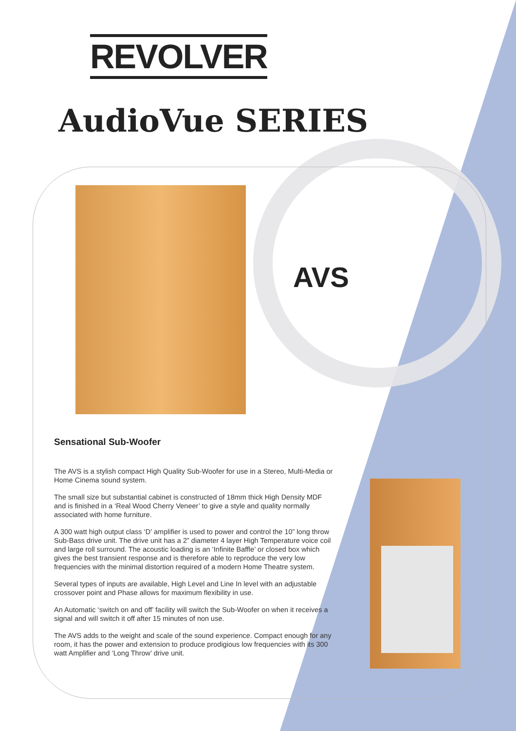REVOLVER
AudioVue SERIES
AVS
Sensational Sub-Woofer
The AVS is a stylish compact High Quality Sub-Woofer for use in a Stereo, Multi-Media or Home Cinema sound system.
The small size but substantial cabinet is constructed of 18mm thick High Density MDF and is finished in a ‘Real Wood Cherry Veneer’ to give a style and quality normally associated with home furniture.
A 300 watt high output class ‘D’ amplifier is used to power and control the 10” long throw Sub-Bass drive unit. The drive unit has a 2” diameter 4 layer High Temperature voice coil and large roll surround. The acoustic loading is an ‘Infinite Baffle’ or closed box which gives the best transient response and is therefore able to reproduce the very low frequencies with the minimal distortion required of a modern Home Theatre system.
Several types of inputs are available, High Level and Line In level with an adjustable crossover point and Phase allows for maximum flexibility in use.
An Automatic ‘switch on and off’ facility will switch the Sub-Woofer on when it receives a signal and will switch it off after 15 minutes of non use.
The AVS adds to the weight and scale of the sound experience. Compact enough for any room, it has the power and extension to produce prodigious low frequencies with its 300 watt Amplifier and ‘Long Throw’ drive unit.